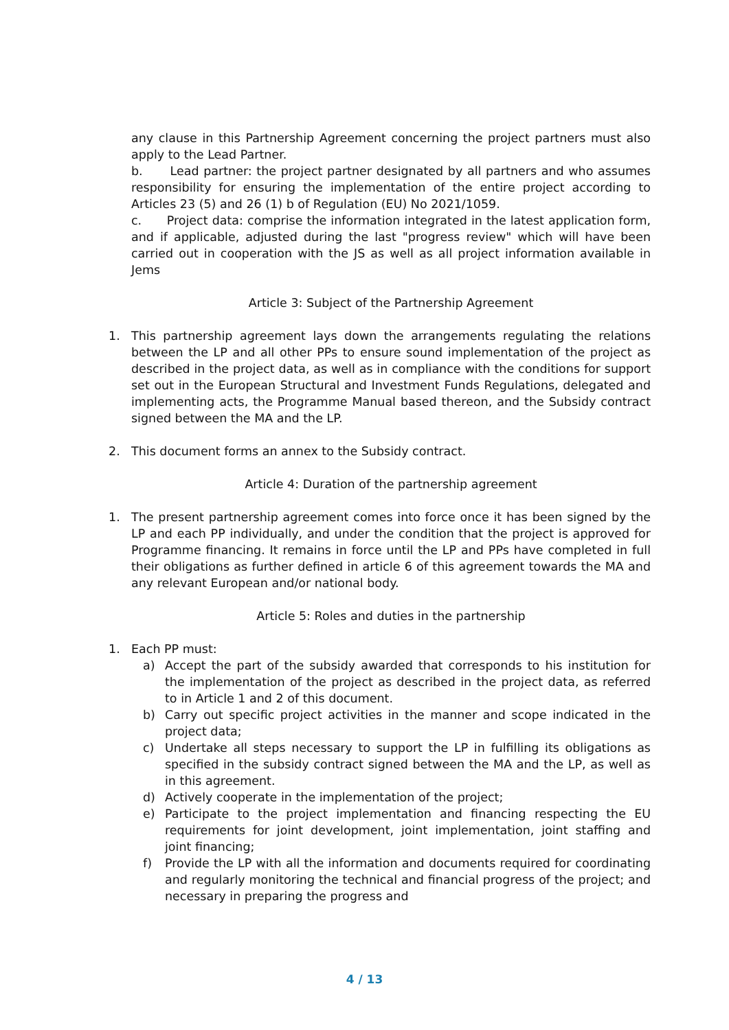any clause in this Partnership Agreement concerning the project partners must also apply to the Lead Partner.
b. Lead partner: the project partner designated by all partners and who assumes responsibility for ensuring the implementation of the entire project according to Articles 23 (5) and 26 (1) b of Regulation (EU) No 2021/1059.
c. Project data: comprise the information integrated in the latest application form, and if applicable, adjusted during the last "progress review" which will have been carried out in cooperation with the JS as well as all project information available in Jems
Article 3: Subject of the Partnership Agreement
1. This partnership agreement lays down the arrangements regulating the relations between the LP and all other PPs to ensure sound implementation of the project as described in the project data, as well as in compliance with the conditions for support set out in the European Structural and Investment Funds Regulations, delegated and implementing acts, the Programme Manual based thereon, and the Subsidy contract signed between the MA and the LP.
2. This document forms an annex to the Subsidy contract.
Article 4: Duration of the partnership agreement
1. The present partnership agreement comes into force once it has been signed by the LP and each PP individually, and under the condition that the project is approved for Programme financing. It remains in force until the LP and PPs have completed in full their obligations as further defined in article 6 of this agreement towards the MA and any relevant European and/or national body.
Article 5: Roles and duties in the partnership
1. Each PP must:
a) Accept the part of the subsidy awarded that corresponds to his institution for the implementation of the project as described in the project data, as referred to in Article 1 and 2 of this document.
b) Carry out specific project activities in the manner and scope indicated in the project data;
c) Undertake all steps necessary to support the LP in fulfilling its obligations as specified in the subsidy contract signed between the MA and the LP, as well as in this agreement.
d) Actively cooperate in the implementation of the project;
e) Participate to the project implementation and financing respecting the EU requirements for joint development, joint implementation, joint staffing and joint financing;
f) Provide the LP with all the information and documents required for coordinating and regularly monitoring the technical and financial progress of the project; and necessary in preparing the progress and
4 / 13